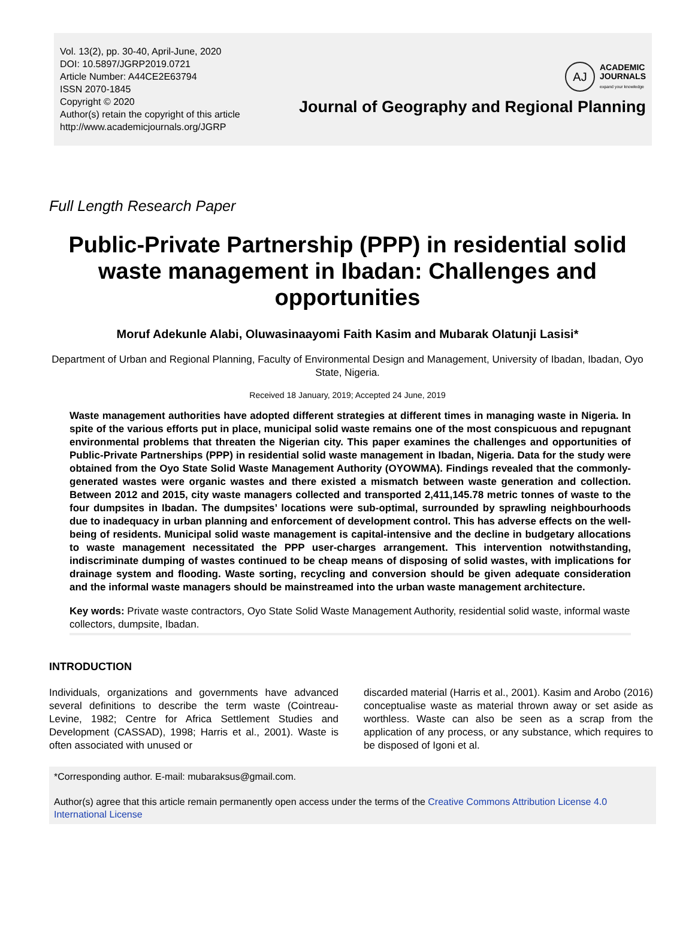Vol. 13(2), pp. 30-40, April-June, 2020
DOI: 10.5897/JGRP2019.0721
Article Number: A44CE2E63794
ISSN 2070-1845
Copyright © 2020
Author(s) retain the copyright of this article
http://www.academicjournals.org/JGRP
AJ
ACADEMIC
JOURNALS
expand your knowledge
Journal of Geography and Regional Planning
Full Length Research Paper
Public-Private Partnership (PPP) in residential solid waste management in Ibadan: Challenges and opportunities
Moruf Adekunle Alabi, Oluwasinaayomi Faith Kasim and Mubarak Olatunji Lasisi*
Department of Urban and Regional Planning, Faculty of Environmental Design and Management, University of Ibadan, Ibadan, Oyo State, Nigeria.
Received 18 January, 2019; Accepted 24 June, 2019
Waste management authorities have adopted different strategies at different times in managing waste in Nigeria. In spite of the various efforts put in place, municipal solid waste remains one of the most conspicuous and repugnant environmental problems that threaten the Nigerian city. This paper examines the challenges and opportunities of Public-Private Partnerships (PPP) in residential solid waste management in Ibadan, Nigeria. Data for the study were obtained from the Oyo State Solid Waste Management Authority (OYOWMA). Findings revealed that the commonly-generated wastes were organic wastes and there existed a mismatch between waste generation and collection. Between 2012 and 2015, city waste managers collected and transported 2,411,145.78 metric tonnes of waste to the four dumpsites in Ibadan. The dumpsites’ locations were sub-optimal, surrounded by sprawling neighbourhoods due to inadequacy in urban planning and enforcement of development control. This has adverse effects on the well-being of residents. Municipal solid waste management is capital-intensive and the decline in budgetary allocations to waste management necessitated the PPP user-charges arrangement. This intervention notwithstanding, indiscriminate dumping of wastes continued to be cheap means of disposing of solid wastes, with implications for drainage system and flooding. Waste sorting, recycling and conversion should be given adequate consideration and the informal waste managers should be mainstreamed into the urban waste management architecture.
Key words: Private waste contractors, Oyo State Solid Waste Management Authority, residential solid waste, informal waste collectors, dumpsite, Ibadan.
INTRODUCTION
Individuals, organizations and governments have advanced several definitions to describe the term waste (Cointreau-Levine, 1982; Centre for Africa Settlement Studies and Development (CASSAD), 1998; Harris et al., 2001). Waste is often associated with unused or
discarded material (Harris et al., 2001). Kasim and Arobo (2016) conceptualise waste as material thrown away or set aside as worthless. Waste can also be seen as a scrap from the application of any process, or any substance, which requires to be disposed of Igoni et al.
*Corresponding author. E-mail: mubaraksus@gmail.com.
Author(s) agree that this article remain permanently open access under the terms of the Creative Commons Attribution License 4.0 International License